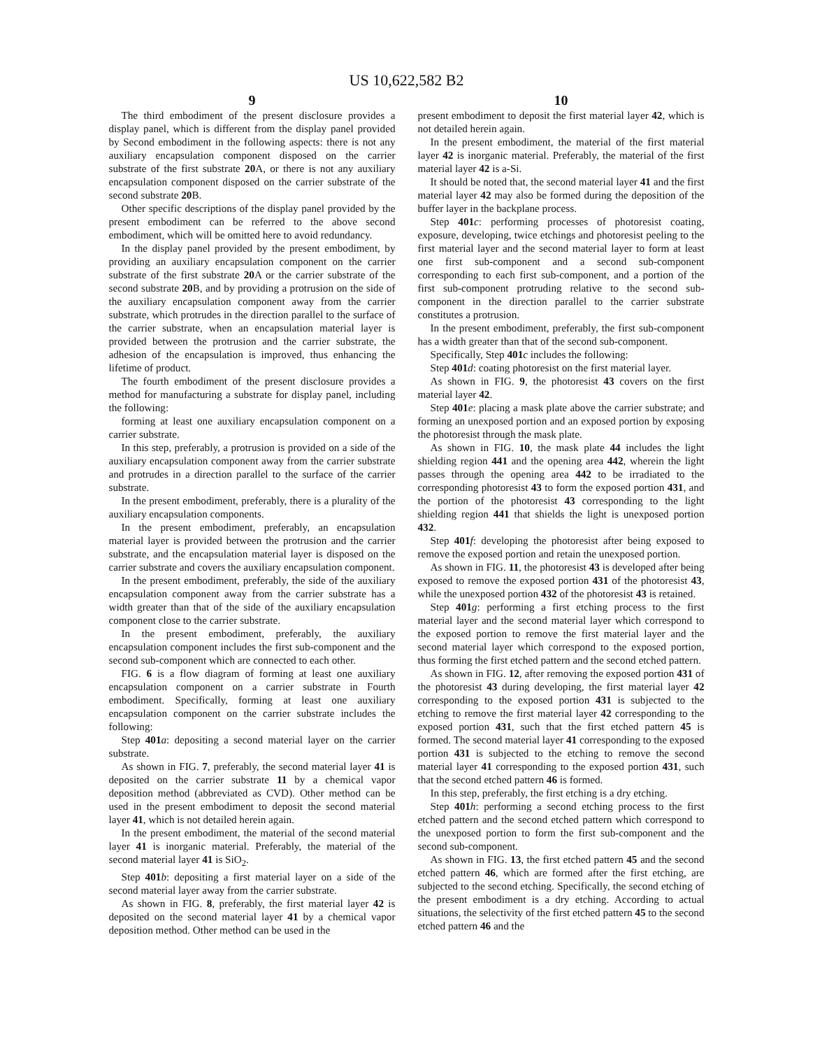US 10,622,582 B2
9
The third embodiment of the present disclosure provides a display panel, which is different from the display panel provided by Second embodiment in the following aspects: there is not any auxiliary encapsulation component disposed on the carrier substrate of the first substrate 20 A, or there is not any auxiliary encapsulation component disposed on the carrier substrate of the second substrate 20 B.
Other specific descriptions of the display panel provided by the present embodiment can be referred to the above second embodiment, which will be omitted here to avoid redundancy.
In the display panel provided by the present embodiment, by providing an auxiliary encapsulation component on the carrier substrate of the first substrate 20 A or the carrier substrate of the second substrate 20 B, and by providing a protrusion on the side of the auxiliary encapsulation component away from the carrier substrate, which protrudes in the direction parallel to the surface of the carrier substrate, when an encapsulation material layer is provided between the protrusion and the carrier substrate, the adhesion of the encapsulation is improved, thus enhancing the lifetime of product.
The fourth embodiment of the present disclosure provides a method for manufacturing a substrate for display panel, including the following:
forming at least one auxiliary encapsulation component on a carrier substrate.
In this step, preferably, a protrusion is provided on a side of the auxiliary encapsulation component away from the carrier substrate and protrudes in a direction parallel to the surface of the carrier substrate.
In the present embodiment, preferably, there is a plurality of the auxiliary encapsulation components.
In the present embodiment, preferably, an encapsulation material layer is provided between the protrusion and the carrier substrate, and the encapsulation material layer is disposed on the carrier substrate and covers the auxiliary encapsulation component.
In the present embodiment, preferably, the side of the auxiliary encapsulation component away from the carrier substrate has a width greater than that of the side of the auxiliary encapsulation component close to the carrier substrate.
In the present embodiment, preferably, the auxiliary encapsulation component includes the first sub-component and the second sub-component which are connected to each other.
FIG. 6 is a flow diagram of forming at least one auxiliary encapsulation component on a carrier substrate in Fourth embodiment. Specifically, forming at least one auxiliary encapsulation component on the carrier substrate includes the following:
Step 401 a: depositing a second material layer on the carrier substrate.
As shown in FIG. 7, preferably, the second material layer 41 is deposited on the carrier substrate 11 by a chemical vapor deposition method (abbreviated as CVD). Other method can be used in the present embodiment to deposit the second material layer 41, which is not detailed herein again.
In the present embodiment, the material of the second material layer 41 is inorganic material. Preferably, the material of the second material layer 41 is SiO<sub>2</sub>.
Step 401 b: depositing a first material layer on a side of the second material layer away from the carrier substrate.
As shown in FIG. 8, preferably, the first material layer 42 is deposited on the second material layer 41 by a chemical vapor deposition method. Other method can be used in the
10
present embodiment to deposit the first material layer 42, which is not detailed herein again.
In the present embodiment, the material of the first material layer 42 is inorganic material. Preferably, the material of the first material layer 42 is a-Si.
It should be noted that, the second material layer 41 and the first material layer 42 may also be formed during the deposition of the buffer layer in the backplane process.
Step 401 c: performing processes of photoresist coating, exposure, developing, twice etchings and photoresist peeling to the first material layer and the second material layer to form at least one first sub-component and a second sub-component corresponding to each first sub-component, and a portion of the first sub-component protruding relative to the second sub-component in the direction parallel to the carrier substrate constitutes a protrusion.
In the present embodiment, preferably, the first sub-component has a width greater than that of the second sub-component.
Specifically, Step 401 c includes the following:
Step 401 d: coating photoresist on the first material layer.
As shown in FIG. 9, the photoresist 43 covers on the first material layer 42.
Step 401 e: placing a mask plate above the carrier substrate; and forming an unexposed portion and an exposed portion by exposing the photoresist through the mask plate.
As shown in FIG. 10, the mask plate 44 includes the light shielding region 441 and the opening area 442, wherein the light passes through the opening area 442 to be irradiated to the corresponding photoresist 43 to form the exposed portion 431, and the portion of the photoresist 43 corresponding to the light shielding region 441 that shields the light is unexposed portion 432.
Step 401 f: developing the photoresist after being exposed to remove the exposed portion and retain the unexposed portion.
As shown in FIG. 11, the photoresist 43 is developed after being exposed to remove the exposed portion 431 of the photoresist 43, while the unexposed portion 432 of the photoresist 43 is retained.
Step 401 g: performing a first etching process to the first material layer and the second material layer which correspond to the exposed portion to remove the first material layer and the second material layer which correspond to the exposed portion, thus forming the first etched pattern and the second etched pattern.
As shown in FIG. 12, after removing the exposed portion 431 of the photoresist 43 during developing, the first material layer 42 corresponding to the exposed portion 431 is subjected to the etching to remove the first material layer 42 corresponding to the exposed portion 431, such that the first etched pattern 45 is formed. The second material layer 41 corresponding to the exposed portion 431 is subjected to the etching to remove the second material layer 41 corresponding to the exposed portion 431, such that the second etched pattern 46 is formed.
In this step, preferably, the first etching is a dry etching.
Step 401 h: performing a second etching process to the first etched pattern and the second etched pattern which correspond to the unexposed portion to form the first sub-component and the second sub-component.
As shown in FIG. 13, the first etched pattern 45 and the second etched pattern 46, which are formed after the first etching, are subjected to the second etching. Specifically, the second etching of the present embodiment is a dry etching. According to actual situations, the selectivity of the first etched pattern 45 to the second etched pattern 46 and the